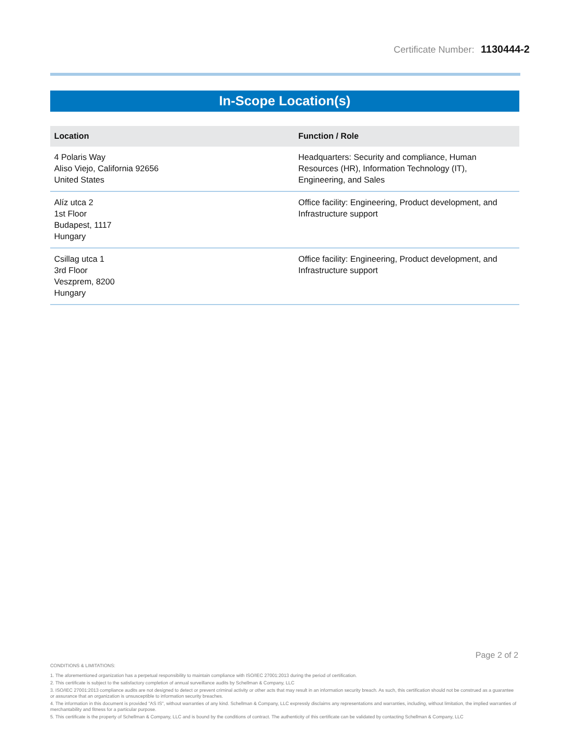Certificate Number: 1130444-2
In-Scope Location(s)
| Location | Function / Role |
| --- | --- |
| 4 Polaris Way Aliso Viejo, California 92656 United States | Headquarters: Security and compliance, Human Resources (HR), Information Technology (IT), Engineering, and Sales |
| Alíz utca 2 1st Floor Budapest, 1117 Hungary | Office facility: Engineering, Product development, and Infrastructure support |
| Csillag utca 1 3rd Floor Veszprem, 8200 Hungary | Office facility: Engineering, Product development, and Infrastructure support |
Page 2 of 2
CONDITIONS & LIMITATIONS:
1. The aforementioned organization has a perpetual responsibility to maintain compliance with ISO/IEC 27001:2013 during the period of certification.
2. This certificate is subject to the satisfactory completion of annual surveillance audits by Schellman & Company, LLC
3. ISO/IEC 27001:2013 compliance audits are not designed to detect or prevent criminal activity or other acts that may result in an information security breach. As such, this certification should not be construed as a guarantee or assurance that an organization is unsusceptible to information security breaches.
4. The information in this document is provided "AS IS", without warranties of any kind. Schellman & Company, LLC expressly disclaims any representations and warranties, including, without limitation, the implied warranties of merchantability and fitness for a particular purpose.
5. This certificate is the property of Schellman & Company, LLC and is bound by the conditions of contract. The authenticity of this certificate can be validated by contacting Schellman & Company, LLC